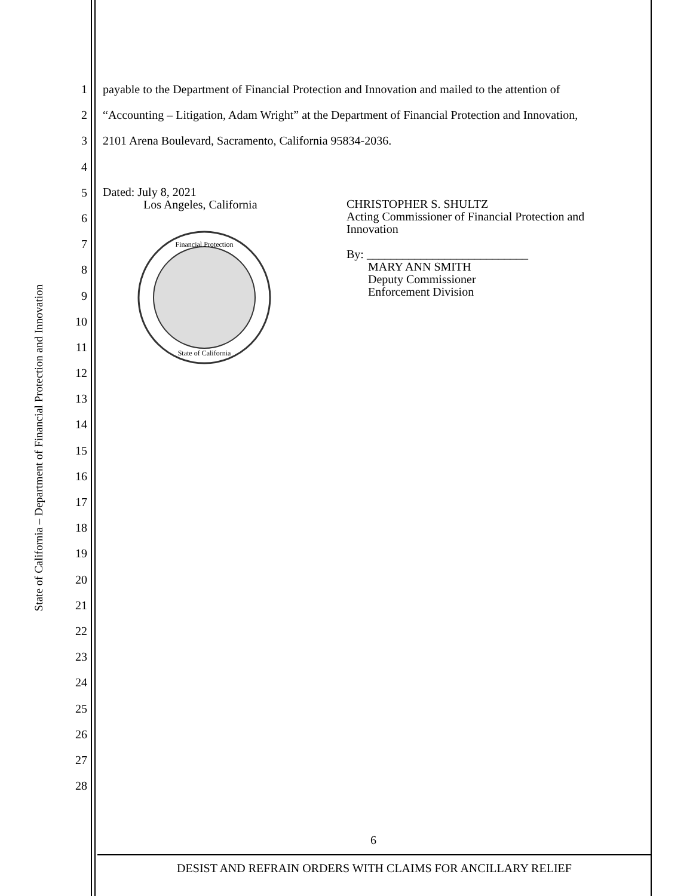State of California – Department of Financial Protection and Innovation
1
2
3
4
5
6
7
8
9
10
11
12
13
14
15
16
17
18
19
20
21
22
23
24
25
26
27
28
payable to the Department of Financial Protection and Innovation and mailed to the attention of
“Accounting – Litigation, Adam Wright” at the Department of Financial Protection and Innovation,
2101 Arena Boulevard, Sacramento, California 95834-2036.
Dated: July 8, 2021
Los Angeles, California
Financial Protection
State of California
CHRISTOPHER S. SHULTZ
Acting Commissioner of Financial Protection and
Innovation
By: ___________________________
MARY ANN SMITH
Deputy Commissioner
Enforcement Division
6
DESIST AND REFRAIN ORDERS WITH CLAIMS FOR ANCILLARY RELIEF